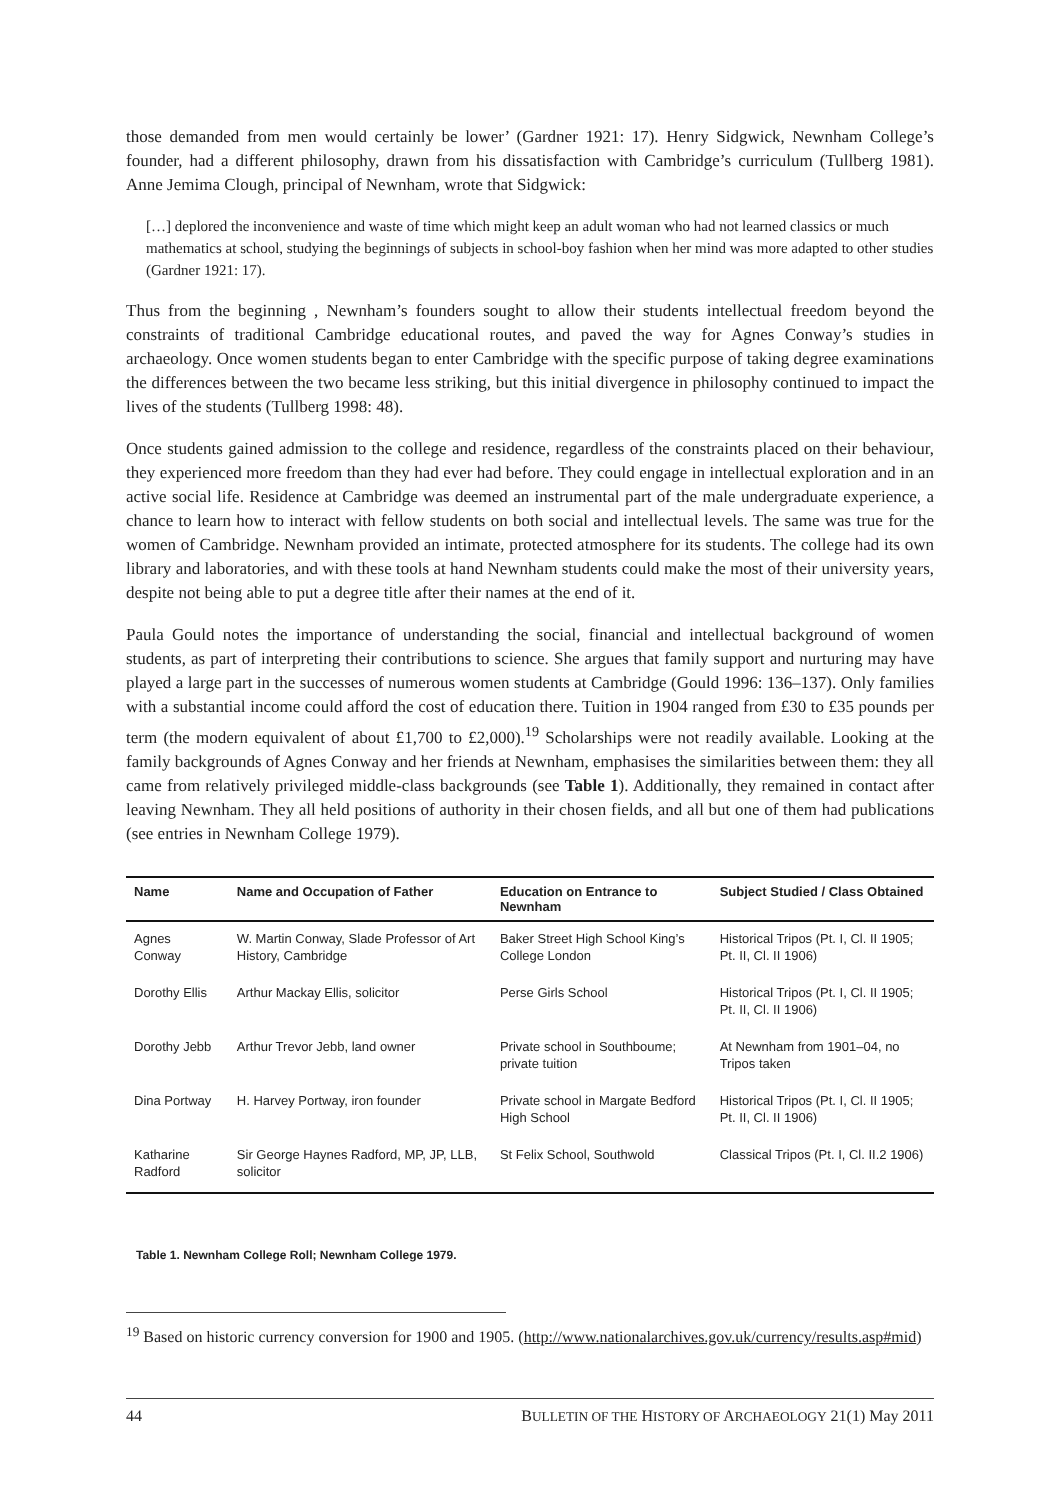those demanded from men would certainly be lower’ (Gardner 1921: 17). Henry Sidgwick, Newnham College’s founder, had a different philosophy, drawn from his dissatisfaction with Cambridge’s curriculum (Tullberg 1981). Anne Jemima Clough, principal of Newnham, wrote that Sidgwick:
[…] deplored the inconvenience and waste of time which might keep an adult woman who had not learned classics or much mathematics at school, studying the beginnings of subjects in school-boy fashion when her mind was more adapted to other studies (Gardner 1921: 17).
Thus from the beginning , Newnham’s founders sought to allow their students intellectual freedom beyond the constraints of traditional Cambridge educational routes, and paved the way for Agnes Conway’s studies in archaeology. Once women students began to enter Cambridge with the specific purpose of taking degree examinations the differences between the two became less striking, but this initial divergence in philosophy continued to impact the lives of the students (Tullberg 1998: 48).
Once students gained admission to the college and residence, regardless of the constraints placed on their behaviour, they experienced more freedom than they had ever had before. They could engage in intellectual exploration and in an active social life. Residence at Cambridge was deemed an instrumental part of the male undergraduate experience, a chance to learn how to interact with fellow students on both social and intellectual levels. The same was true for the women of Cambridge. Newnham provided an intimate, protected atmosphere for its students. The college had its own library and laboratories, and with these tools at hand Newnham students could make the most of their university years, despite not being able to put a degree title after their names at the end of it.
Paula Gould notes the importance of understanding the social, financial and intellectual background of women students, as part of interpreting their contributions to science. She argues that family support and nurturing may have played a large part in the successes of numerous women students at Cambridge (Gould 1996: 136–137). Only families with a substantial income could afford the cost of education there. Tuition in 1904 ranged from £30 to £35 pounds per term (the modern equivalent of about £1,700 to £2,000).<sup>19</sup> Scholarships were not readily available. Looking at the family backgrounds of Agnes Conway and her friends at Newnham, emphasises the similarities between them: they all came from relatively privileged middle-class backgrounds (see Table 1). Additionally, they remained in contact after leaving Newnham. They all held positions of authority in their chosen fields, and all but one of them had publications (see entries in Newnham College 1979).
| Name | Name and Occupation of Father | Education on Entrance to Newnham | Subject Studied / Class Obtained |
| --- | --- | --- | --- |
| Agnes Conway | W. Martin Conway, Slade Professor of Art History, Cambridge | Baker Street High School King’s College London | Historical Tripos (Pt. I, Cl. II 1905; Pt. II, Cl. II 1906) |
| Dorothy Ellis | Arthur Mackay Ellis, solicitor | Perse Girls School | Historical Tripos (Pt. I, Cl. II 1905; Pt. II, Cl. II 1906) |
| Dorothy Jebb | Arthur Trevor Jebb, land owner | Private school in Southboume; private tuition | At Newnham from 1901–04, no Tripos taken |
| Dina Portway | H. Harvey Portway, iron founder | Private school in Margate Bedford High School | Historical Tripos (Pt. I, Cl. II 1905; Pt. II, Cl. II 1906) |
| Katharine Radford | Sir George Haynes Radford, MP, JP, LLB, solicitor | St Felix School, Southwold | Classical Tripos (Pt. I, Cl. II.2 1906) |
Table 1. Newnham College Roll; Newnham College 1979.
<sup>19</sup> Based on historic currency conversion for 1900 and 1905. (http://www.nationalarchives.gov.uk/currency/results.asp#mid)
44 BULLETIN OF THE HISTORY OF ARCHAEOLOGY 21(1) May 2011